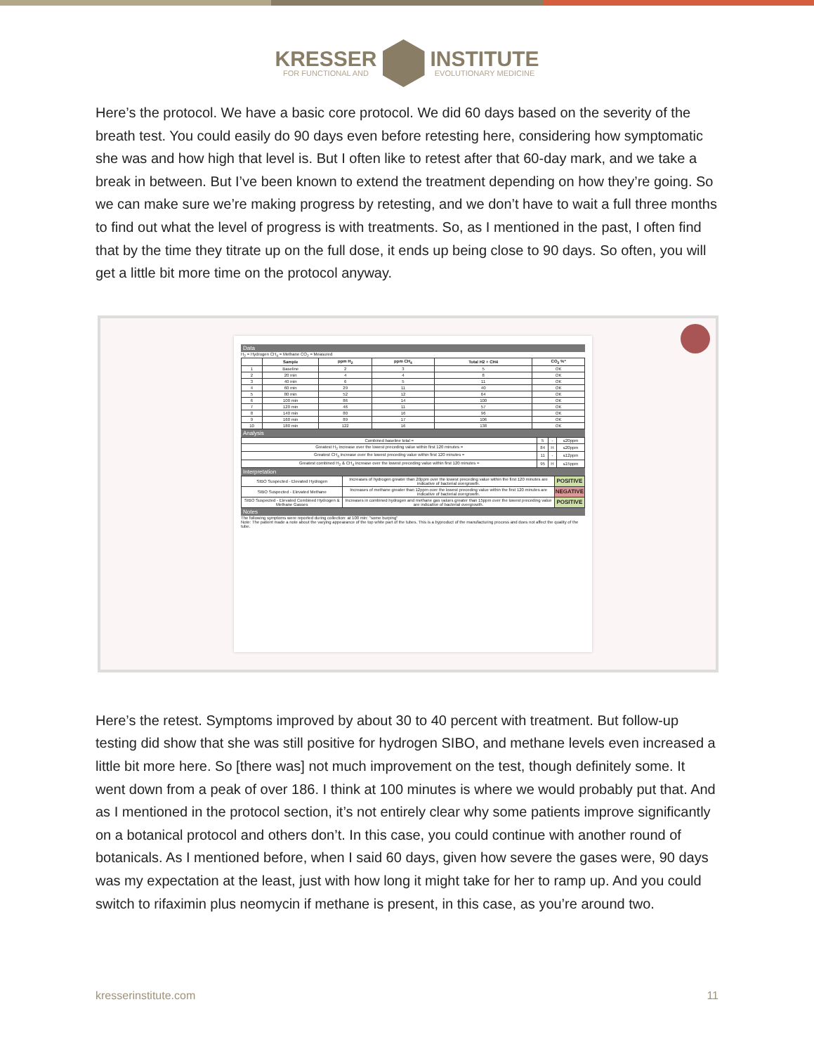KRESSER
FOR FUNCTIONAL AND
INSTITUTE
EVOLUTIONARY MEDICINE
Here’s the protocol. We have a basic core protocol. We did 60 days based on the severity of the breath test. You could easily do 90 days even before retesting here, considering how symptomatic she was and how high that level is. But I often like to retest after that 60-day mark, and we take a break in between. But I’ve been known to extend the treatment depending on how they’re going. So we can make sure we’re making progress by retesting, and we don’t have to wait a full three months to find out what the level of progress is with treatments. So, as I mentioned in the past, I often find that by the time they titrate up on the full dose, it ends up being close to 90 days. So often, you will get a little bit more time on the protocol anyway.
Data
H<sub>2</sub> = Hydrogen CH<sub>4</sub> = Methane CO<sub>2</sub> = Measured
| | Sample | ppm H<sub>2</sub> | ppm CH<sub>4</sub> | Total H2 + CH4 | CO<sub>2</sub> %* |
| --- | --- | --- | --- | --- | --- |
| 1 | Baseline | 2 | 3 | 5 | OK |
| 2 | 20 min | 4 | 4 | 8 | OK |
| 3 | 40 min | 6 | 5 | 11 | OK |
| 4 | 60 min | 29 | 11 | 40 | OK |
| 5 | 80 min | 52 | 12 | 64 | OK |
| 6 | 100 min | 86 | 14 | 100 | OK |
| 7 | 120 min | 46 | 11 | 57 | OK |
| 8 | 140 min | 80 | 16 | 96 | OK |
| 9 | 160 min | 89 | 17 | 106 | OK |
| 10 | 180 min | 122 | 16 | 138 | OK |
Analysis
| Combined baseline total = | 5 | - | ≤20ppm |
| Greatest H<sub>2</sub> increase over the lowest preceding value within first 120 minutes = | 84 | H | ≤20ppm |
| Greatest CH<sub>4</sub> increase over the lowest preceding value within first 120 minutes = | 11 | - | ≤12ppm |
| Greatest combined H<sub>2</sub> & CH<sub>4</sub> increase over the lowest preceding value within first 120 minutes = | 95 | H | ≤15ppm |
Interpretation
| SIBO Suspected - Elevated Hydrogen | Increases of hydrogen greater than 20ppm over the lowest preceding value within the first 120 minutes are indicative of bacterial overgrowth. | POSITIVE |
| SIBO Suspected - Elevated Methane | Increases of methane greater than 12ppm over the lowest preceding value within the first 120 minutes are indicative of bacterial overgrowth. | NEGATIVE |
| SIBO Suspected - Elevated Combined Hydrogen & Methane Gasses | Increases in combined hydrogen and methane gas values greater than 15ppm over the lowest preceding value are indicative of bacterial overgrowth. | POSITIVE |
Notes
The following symptoms were reported during collection: at 100 min: "some burping"
Note: The patient made a note about the varying appearance of the top white part of the tubes. This is a byproduct of the manufacturing process and does not affect the quality of the tube.
Here’s the retest. Symptoms improved by about 30 to 40 percent with treatment. But follow-up testing did show that she was still positive for hydrogen SIBO, and methane levels even increased a little bit more here. So [there was] not much improvement on the test, though definitely some. It went down from a peak of over 186. I think at 100 minutes is where we would probably put that. And as I mentioned in the protocol section, it’s not entirely clear why some patients improve significantly on a botanical protocol and others don’t. In this case, you could continue with another round of botanicals. As I mentioned before, when I said 60 days, given how severe the gases were, 90 days was my expectation at the least, just with how long it might take for her to ramp up. And you could switch to rifaximin plus neomycin if methane is present, in this case, as you’re around two.
kresserinstitute.com 11